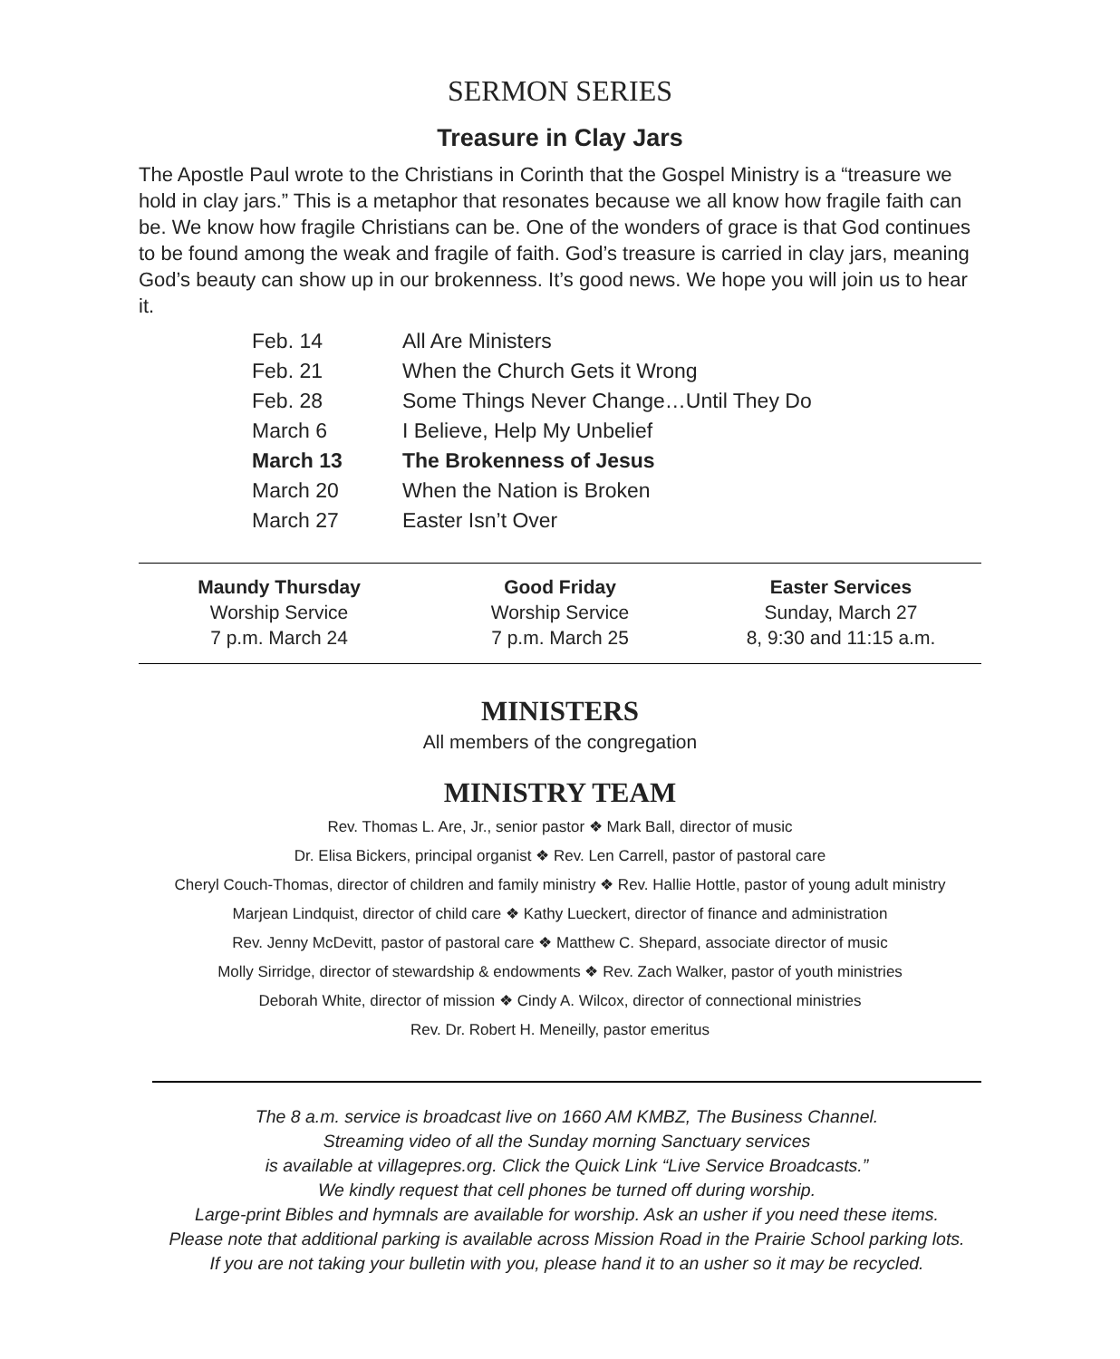SERMON SERIES
Treasure in Clay Jars
The Apostle Paul wrote to the Christians in Corinth that the Gospel Ministry is a “treasure we hold in clay jars.” This is a metaphor that resonates because we all know how fragile faith can be. We know how fragile Christians can be. One of the wonders of grace is that God continues to be found among the weak and fragile of faith. God’s treasure is carried in clay jars, meaning God’s beauty can show up in our brokenness. It’s good news. We hope you will join us to hear it.
| Feb. 14 | All Are Ministers |
| Feb. 21 | When the Church Gets it Wrong |
| Feb. 28 | Some Things Never Change…Until They Do |
| March 6 | I Believe, Help My Unbelief |
| March 13 | The Brokenness of Jesus |
| March 20 | When the Nation is Broken |
| March 27 | Easter Isn’t Over |
| Maundy Thursday | Good Friday | Easter Services |
| --- | --- | --- |
| Worship Service | Worship Service | Sunday, March 27 |
| 7 p.m. March 24 | 7 p.m. March 25 | 8, 9:30 and 11:15 a.m. |
MINISTERS
All members of the congregation
MINISTRY TEAM
Rev. Thomas L. Are, Jr., senior pastor ❖ Mark Ball, director of music
Dr. Elisa Bickers, principal organist ❖ Rev. Len Carrell, pastor of pastoral care
Cheryl Couch-Thomas, director of children and family ministry ❖ Rev. Hallie Hottle, pastor of young adult ministry
Marjean Lindquist, director of child care ❖ Kathy Lueckert, director of finance and administration
Rev. Jenny McDevitt, pastor of pastoral care ❖ Matthew C. Shepard, associate director of music
Molly Sirridge, director of stewardship & endowments ❖ Rev. Zach Walker, pastor of youth ministries
Deborah White, director of mission ❖ Cindy A. Wilcox, director of connectional ministries
Rev. Dr. Robert H. Meneilly, pastor emeritus
The 8 a.m. service is broadcast live on 1660 AM KMBZ, The Business Channel.
Streaming video of all the Sunday morning Sanctuary services
is available at villagepres.org. Click the Quick Link “Live Service Broadcasts.”
We kindly request that cell phones be turned off during worship.
Large-print Bibles and hymnals are available for worship. Ask an usher if you need these items.
Please note that additional parking is available across Mission Road in the Prairie School parking lots.
If you are not taking your bulletin with you, please hand it to an usher so it may be recycled.